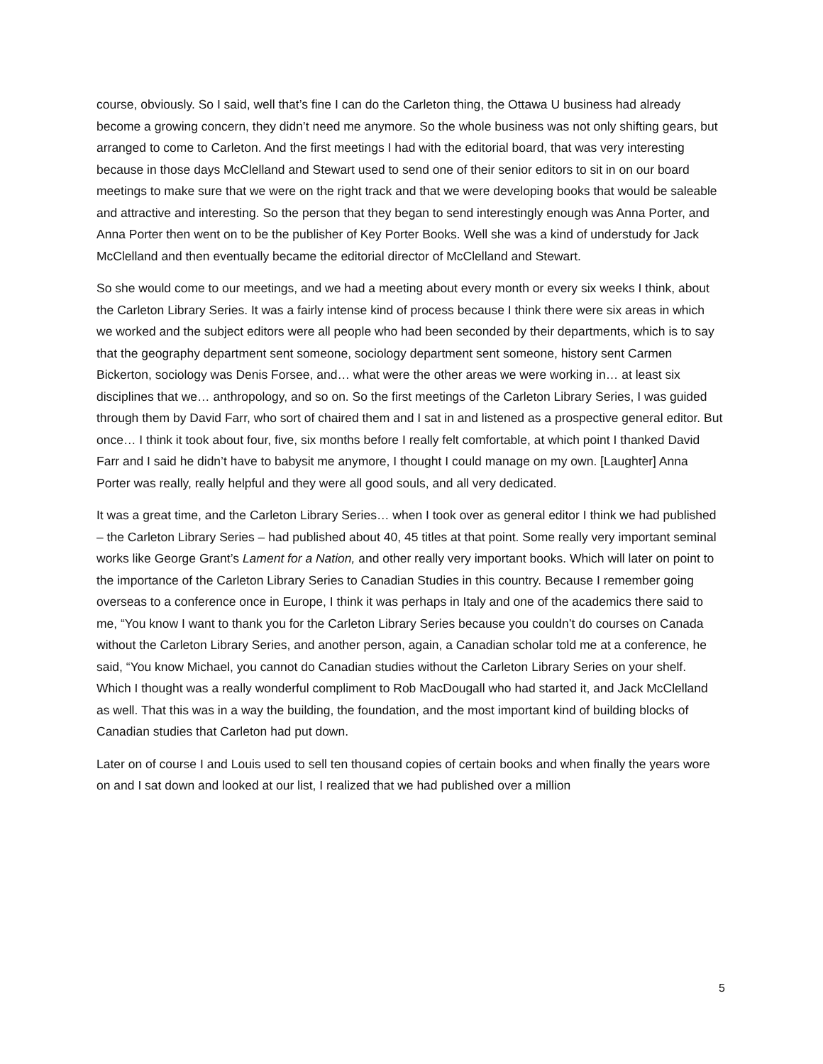course, obviously. So I said, well that’s fine I can do the Carleton thing, the Ottawa U business had already become a growing concern, they didn’t need me anymore. So the whole business was not only shifting gears, but arranged to come to Carleton. And the first meetings I had with the editorial board, that was very interesting because in those days McClelland and Stewart used to send one of their senior editors to sit in on our board meetings to make sure that we were on the right track and that we were developing books that would be saleable and attractive and interesting. So the person that they began to send interestingly enough was Anna Porter, and Anna Porter then went on to be the publisher of Key Porter Books. Well she was a kind of understudy for Jack McClelland and then eventually became the editorial director of McClelland and Stewart.
So she would come to our meetings, and we had a meeting about every month or every six weeks I think, about the Carleton Library Series. It was a fairly intense kind of process because I think there were six areas in which we worked and the subject editors were all people who had been seconded by their departments, which is to say that the geography department sent someone, sociology department sent someone, history sent Carmen Bickerton, sociology was Denis Forsee, and… what were the other areas we were working in… at least six disciplines that we… anthropology, and so on. So the first meetings of the Carleton Library Series, I was guided through them by David Farr, who sort of chaired them and I sat in and listened as a prospective general editor. But once… I think it took about four, five, six months before I really felt comfortable, at which point I thanked David Farr and I said he didn’t have to babysit me anymore, I thought I could manage on my own. [Laughter] Anna Porter was really, really helpful and they were all good souls, and all very dedicated.
It was a great time, and the Carleton Library Series… when I took over as general editor I think we had published – the Carleton Library Series – had published about 40, 45 titles at that point. Some really very important seminal works like George Grant’s Lament for a Nation, and other really very important books. Which will later on point to the importance of the Carleton Library Series to Canadian Studies in this country. Because I remember going overseas to a conference once in Europe, I think it was perhaps in Italy and one of the academics there said to me, “You know I want to thank you for the Carleton Library Series because you couldn’t do courses on Canada without the Carleton Library Series, and another person, again, a Canadian scholar told me at a conference, he said, “You know Michael, you cannot do Canadian studies without the Carleton Library Series on your shelf. Which I thought was a really wonderful compliment to Rob MacDougall who had started it, and Jack McClelland as well. That this was in a way the building, the foundation, and the most important kind of building blocks of Canadian studies that Carleton had put down.
Later on of course I and Louis used to sell ten thousand copies of certain books and when finally the years wore on and I sat down and looked at our list, I realized that we had published over a million
5